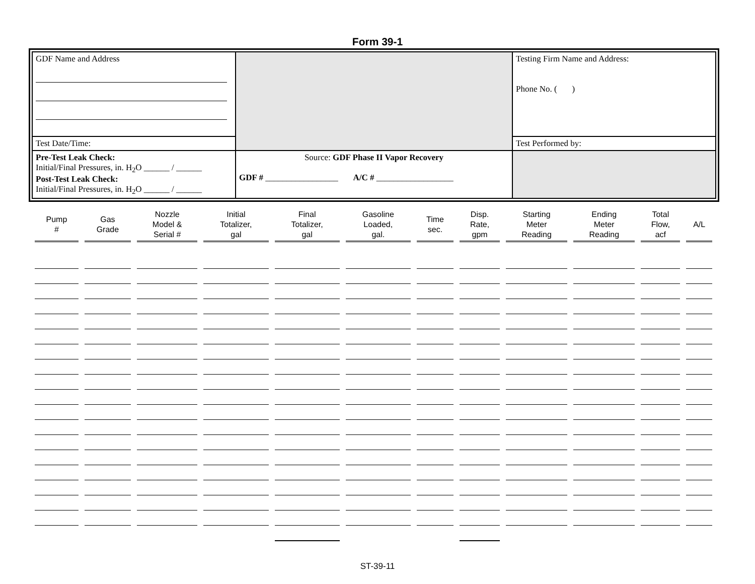Form 39-1
| GDF Name and Address | | Testing Firm Name and Address: Phone No. ( ) |
| Test Date/Time: | | Test Performed by: |
| Pre-Test Leak Check: Initial/Final Pressures, in. H<sub>2</sub>O ______ / ______ Post-Test Leak Check: Initial/Final Pressures, in. H<sub>2</sub>O ______ / ______ | Source: GDF Phase II Vapor Recovery GDF # _________________ A/C # __________________ | |
| Pump # | Gas Grade | Nozzle Model & Serial # | Initial Totalizer, gal | Final Totalizer, gal | Gasoline Loaded, gal. | Time sec. | Disp. Rate, gpm | Starting Meter Reading | Ending Meter Reading | Total Flow, acf | A/L |
| --- | --- | --- | --- | --- | --- | --- | --- | --- | --- | --- | --- |
ST-39-11